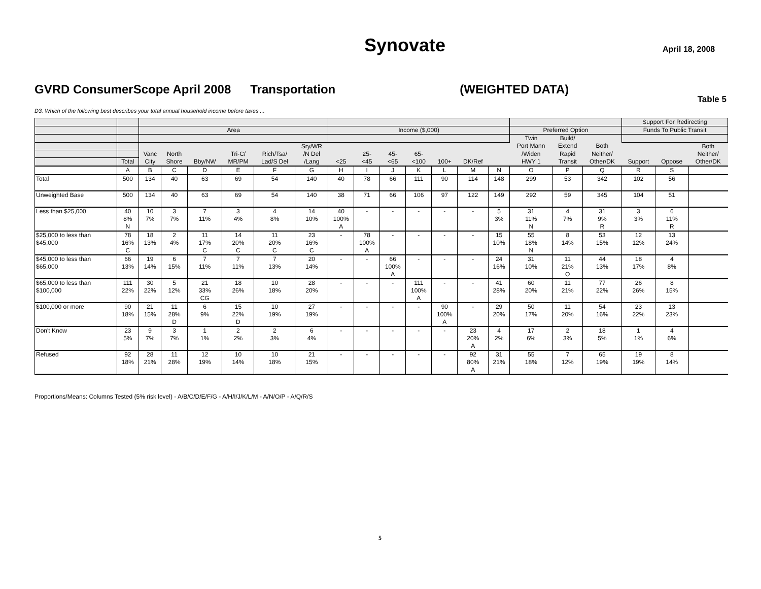Synovate April 18, 2008
GVRD ConsumerScope April 2008 Transportation (WEIGHTED DATA)
Table 5
D3. Which of the following best describes your total annual household income before taxes ...
| | | | | | | | | | | | | | | | | | | Support For Redirecting | | |
| --- | --- | --- | --- | --- | --- | --- | --- | --- | --- | --- | --- | --- | --- | --- | --- | --- | --- | --- | --- | --- |
| | | Area | | | | | | Income ($,000) | | | | | | | Preferred Option | | | Funds To Public Transit | | |
| | | | | | | | | | | | | | | | Twin | Build/ | | | | |
| | | | | | | | Sry/WR | | | | | | | | Port Mann | Extend | Both | | | Both |
| | | Vanc | North | | Tri-C/ | Rich/Tsa/ | /N Del | | 25- | 45- | 65- | | | | /Widen | Rapid | Neither/ | | | Neither/ |
| | Total | City | Shore | Bby/NW | MR/PM | Lad/S Del | /Lang | <25 | <45 | <65 | <100 | 100+ | DK/Ref | | HWY 1 | Transit | Other/DK | Support | Oppose | Other/DK |
| | A | B | C | D | E | F | G | H | I | J | K | L | M | N | O | P | Q | R | S | |
| Total | 500 | 134 | 40 | 63 | 69 | 54 | 140 | 40 | 78 | 66 | 111 | 90 | 114 | 148 | 299 | 53 | 342 | 102 | 56 | |
| Unweighted Base | 500 | 134 | 40 | 63 | 69 | 54 | 140 | 38 | 71 | 66 | 106 | 97 | 122 | 149 | 292 | 59 | 345 | 104 | 51 | |
| Less than $25,000 | 40 8% N | 10 7% | 3 7% | 7 11% | 3 4% | 4 8% | 14 10% | 40 100% A | - | - | - | - | - | 5 3% | 31 11% N | 4 7% | 31 9% R | 3 3% | 6 11% R | |
| $25,000 to less than $45,000 | 78 16% C | 18 13% | 2 4% | 11 17% C | 14 20% C | 11 20% C | 23 16% C | - | 78 100% A | - | - | - | - | 15 10% | 55 18% N | 8 14% | 53 15% | 12 12% | 13 24% | |
| $45,000 to less than $65,000 | 66 13% | 19 14% | 6 15% | 7 11% | 7 11% | 7 13% | 20 14% | - | - | 66 100% A | - | - | - | 24 16% | 31 10% | 11 21% O | 44 13% | 18 17% | 4 8% | |
| $65,000 to less than $100,000 | 111 22% | 30 22% | 5 12% | 21 33% CG | 18 26% | 10 18% | 28 20% | - | - | - | 111 100% A | - | - | 41 28% | 60 20% | 11 21% | 77 22% | 26 26% | 8 15% | |
| $100,000 or more | 90 18% | 21 15% | 11 28% D | 6 9% | 15 22% D | 10 19% | 27 19% | - | - | - | - | 90 100% A | - | 29 20% | 50 17% | 11 20% | 54 16% | 23 22% | 13 23% | |
| Don't Know | 23 5% | 9 7% | 3 7% | 1 1% | 2 2% | 2 3% | 6 4% | - | - | - | - | - | 23 20% A | 4 2% | 17 6% | 2 3% | 18 5% | 1 1% | 4 6% | |
| Refused | 92 18% | 28 21% | 11 28% | 12 19% | 10 14% | 10 18% | 21 15% | - | - | - | - | - | 92 80% A | 31 21% | 55 18% | 7 12% | 65 19% | 19 19% | 8 14% | |
Proportions/Means: Columns Tested (5% risk level) - A/B/C/D/E/F/G - A/H/I/J/K/L/M - A/N/O/P - A/Q/R/S
5